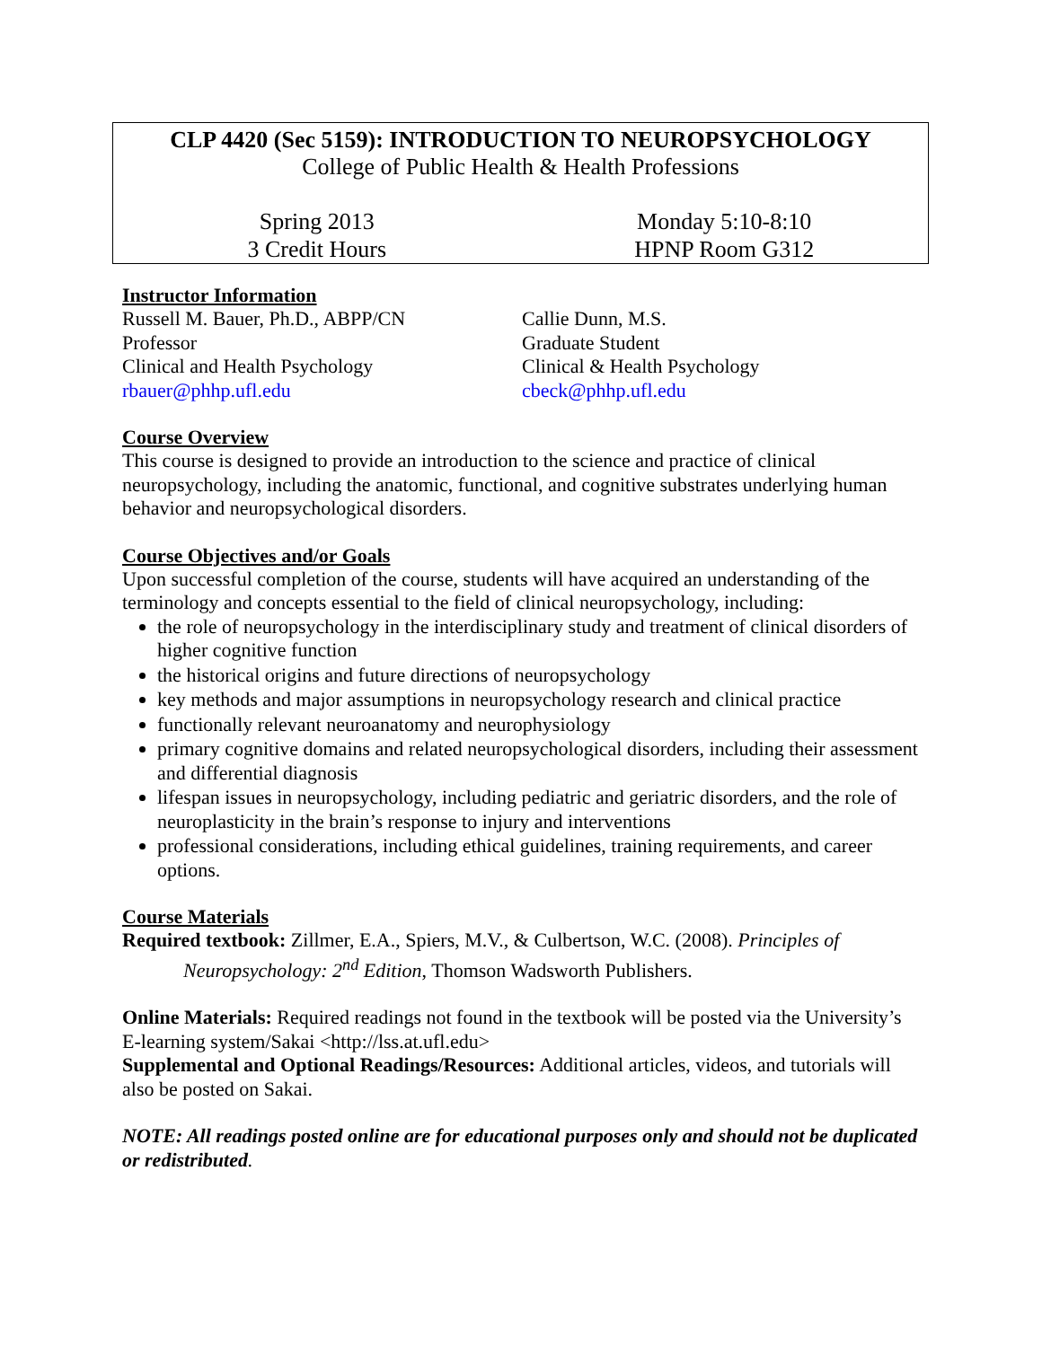CLP 4420 (Sec 5159): INTRODUCTION TO NEUROPSYCHOLOGY
College of Public Health & Health Professions
Spring 2013
3 Credit Hours
Monday 5:10-8:10
HPNP Room G312
Instructor Information
Russell M. Bauer, Ph.D., ABPP/CN
Professor
Clinical and Health Psychology
rbauer@phhp.ufl.edu
Callie Dunn, M.S.
Graduate Student
Clinical & Health Psychology
cbeck@phhp.ufl.edu
Course Overview
This course is designed to provide an introduction to the science and practice of clinical neuropsychology, including the anatomic, functional, and cognitive substrates underlying human behavior and neuropsychological disorders.
Course Objectives and/or Goals
Upon successful completion of the course, students will have acquired an understanding of the terminology and concepts essential to the field of clinical neuropsychology, including:
the role of neuropsychology in the interdisciplinary study and treatment of clinical disorders of higher cognitive function
the historical origins and future directions of neuropsychology
key methods and major assumptions in neuropsychology research and clinical practice
functionally relevant neuroanatomy and neurophysiology
primary cognitive domains and related neuropsychological disorders, including their assessment and differential diagnosis
lifespan issues in neuropsychology, including pediatric and geriatric disorders, and the role of neuroplasticity in the brain’s response to injury and interventions
professional considerations, including ethical guidelines, training requirements, and career options.
Course Materials
Required textbook: Zillmer, E.A., Spiers, M.V., & Culbertson, W.C. (2008). Principles of
Neuropsychology: 2<sup>nd</sup> Edition, Thomson Wadsworth Publishers.
Online Materials: Required readings not found in the textbook will be posted via the University’s E-learning system/Sakai <http://lss.at.ufl.edu>
Supplemental and Optional Readings/Resources: Additional articles, videos, and tutorials will also be posted on Sakai.
NOTE: All readings posted online are for educational purposes only and should not be duplicated or redistributed.